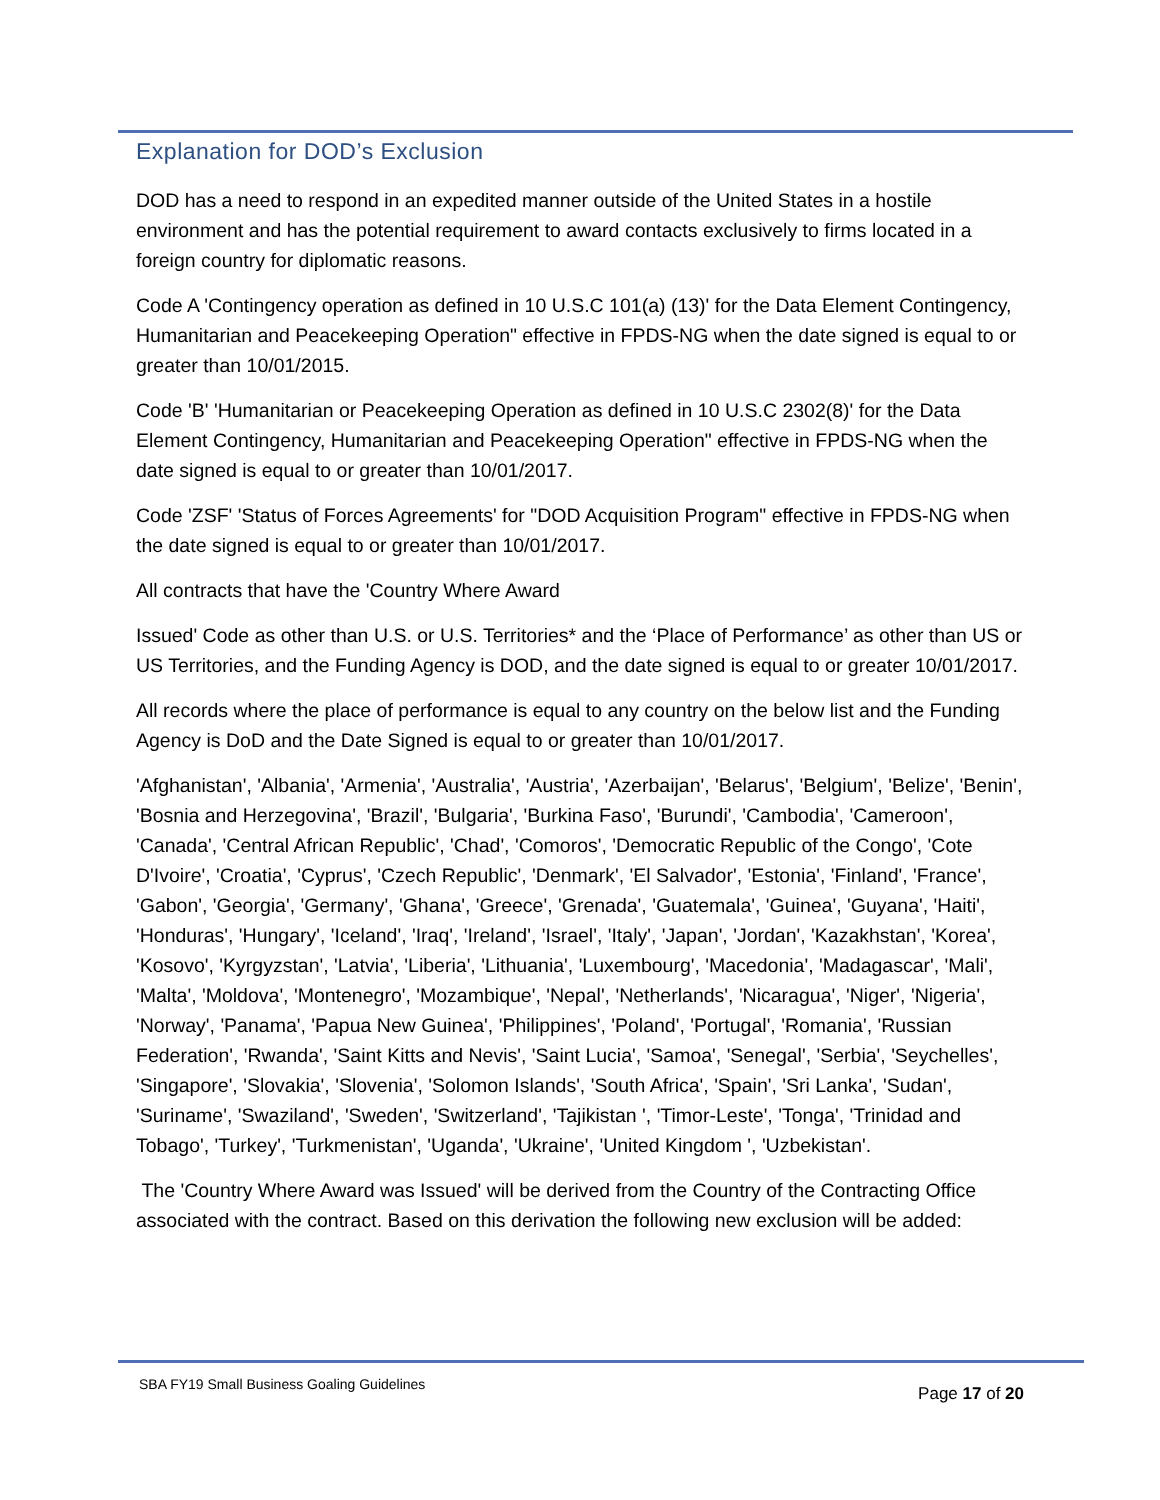Explanation for DOD’s Exclusion
DOD has a need to respond in an expedited manner outside of the United States in a hostile environment and has the potential requirement to award contacts exclusively to firms located in a foreign country for diplomatic reasons.
Code A 'Contingency operation as defined in 10 U.S.C 101(a) (13)' for the Data Element Contingency, Humanitarian and Peacekeeping Operation" effective in FPDS-NG when the date signed is equal to or greater than 10/01/2015.
Code 'B' 'Humanitarian or Peacekeeping Operation as defined in 10 U.S.C 2302(8)' for the Data Element Contingency, Humanitarian and Peacekeeping Operation" effective in FPDS-NG when the date signed is equal to or greater than 10/01/2017.
Code 'ZSF' 'Status of Forces Agreements' for "DOD Acquisition Program" effective in FPDS-NG when the date signed is equal to or greater than 10/01/2017.
All contracts that have the 'Country Where Award
Issued' Code as other than U.S. or U.S. Territories* and the ‘Place of Performance’ as other than US or US Territories, and the Funding Agency is DOD, and the date signed is equal to or greater 10/01/2017.
All records where the place of performance is equal to any country on the below list and the Funding Agency is DoD and the Date Signed is equal to or greater than 10/01/2017.
'Afghanistan', 'Albania', 'Armenia', 'Australia', 'Austria', 'Azerbaijan', 'Belarus', 'Belgium', 'Belize', 'Benin', 'Bosnia and Herzegovina', 'Brazil', 'Bulgaria', 'Burkina Faso', 'Burundi', 'Cambodia', 'Cameroon', 'Canada', 'Central African Republic', 'Chad', 'Comoros', 'Democratic Republic of the Congo', 'Cote D'Ivoire', 'Croatia', 'Cyprus', 'Czech Republic', 'Denmark', 'El Salvador', 'Estonia', 'Finland', 'France', 'Gabon', 'Georgia', 'Germany', 'Ghana', 'Greece', 'Grenada', 'Guatemala', 'Guinea', 'Guyana', 'Haiti', 'Honduras', 'Hungary', 'Iceland', 'Iraq', 'Ireland', 'Israel', 'Italy', 'Japan', 'Jordan', 'Kazakhstan', 'Korea', 'Kosovo', 'Kyrgyzstan', 'Latvia', 'Liberia', 'Lithuania', 'Luxembourg', 'Macedonia', 'Madagascar', 'Mali', 'Malta', 'Moldova', 'Montenegro', 'Mozambique', 'Nepal', 'Netherlands', 'Nicaragua', 'Niger', 'Nigeria', 'Norway', 'Panama', 'Papua New Guinea', 'Philippines', 'Poland', 'Portugal', 'Romania', 'Russian Federation', 'Rwanda', 'Saint Kitts and Nevis', 'Saint Lucia', 'Samoa', 'Senegal', 'Serbia', 'Seychelles', 'Singapore', 'Slovakia', 'Slovenia', 'Solomon Islands', 'South Africa', 'Spain', 'Sri Lanka', 'Sudan', 'Suriname', 'Swaziland', 'Sweden', 'Switzerland', 'Tajikistan ', 'Timor-Leste', 'Tonga', 'Trinidad and Tobago', 'Turkey', 'Turkmenistan', 'Uganda', 'Ukraine', 'United Kingdom ', 'Uzbekistan'.
The 'Country Where Award was Issued' will be derived from the Country of the Contracting Office associated with the contract. Based on this derivation the following new exclusion will be added:
SBA FY19 Small Business Goaling Guidelines Page 17 of 20